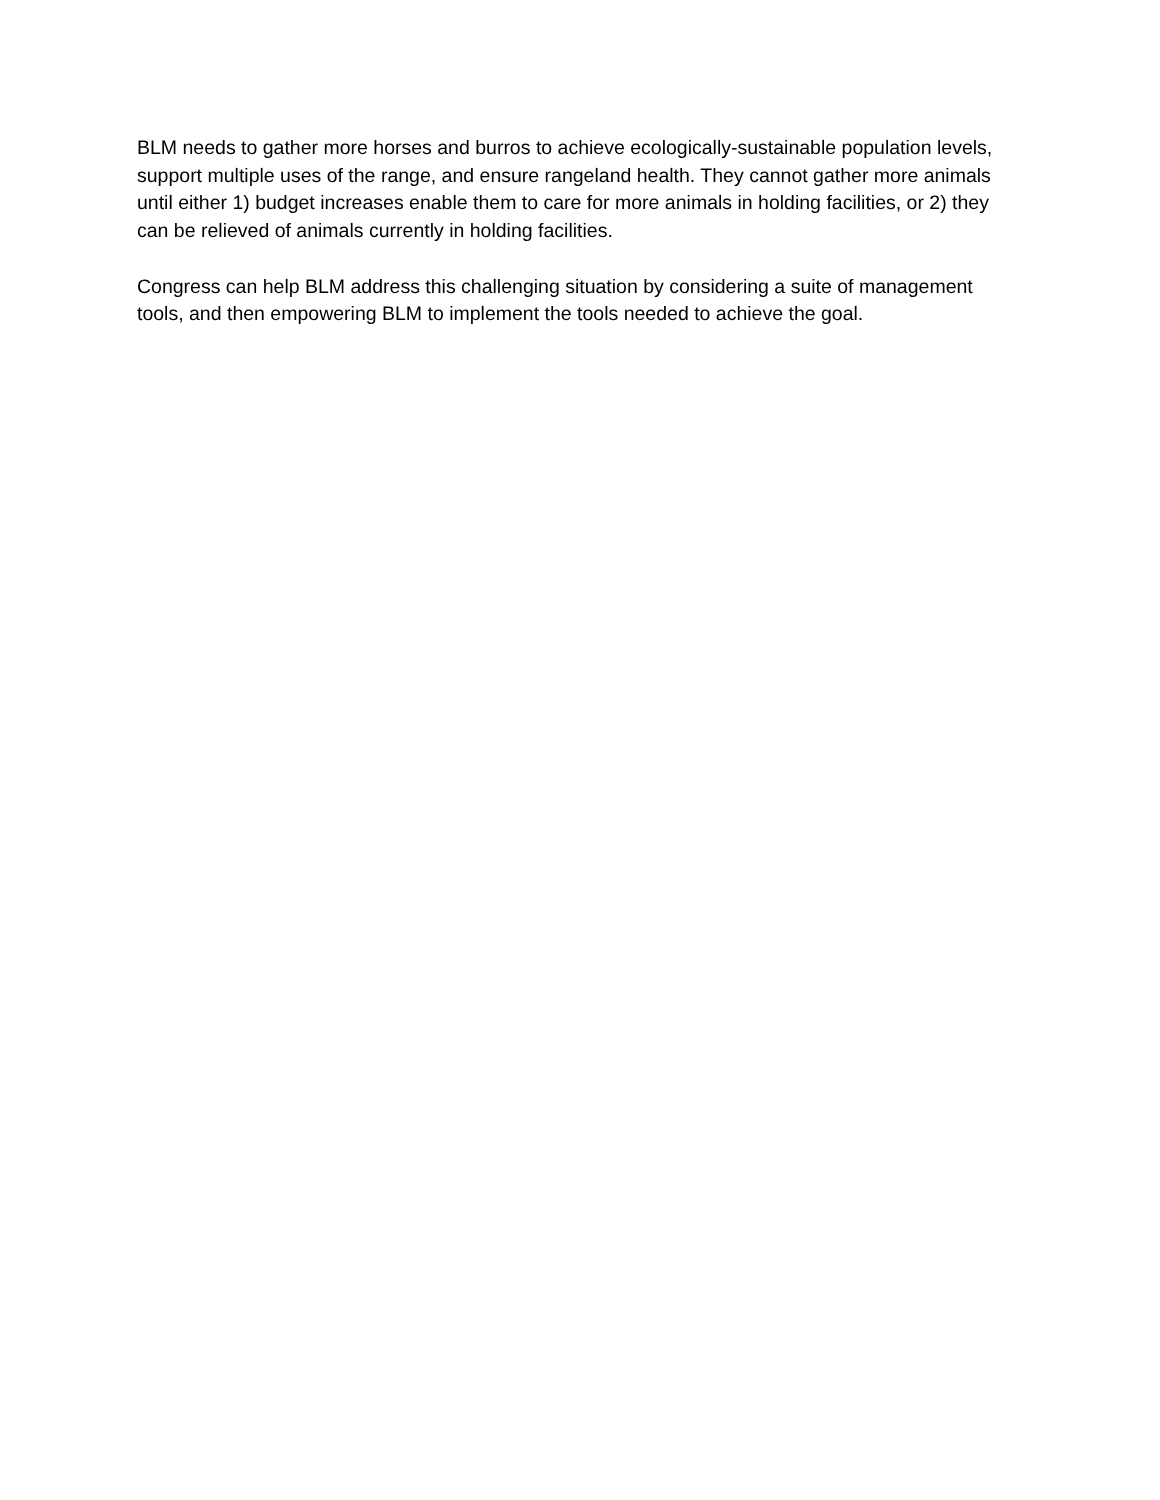BLM needs to gather more horses and burros to achieve ecologically-sustainable population levels, support multiple uses of the range, and ensure rangeland health. They cannot gather more animals until either 1) budget increases enable them to care for more animals in holding facilities, or 2) they can be relieved of animals currently in holding facilities.
Congress can help BLM address this challenging situation by considering a suite of management tools, and then empowering BLM to implement the tools needed to achieve the goal.